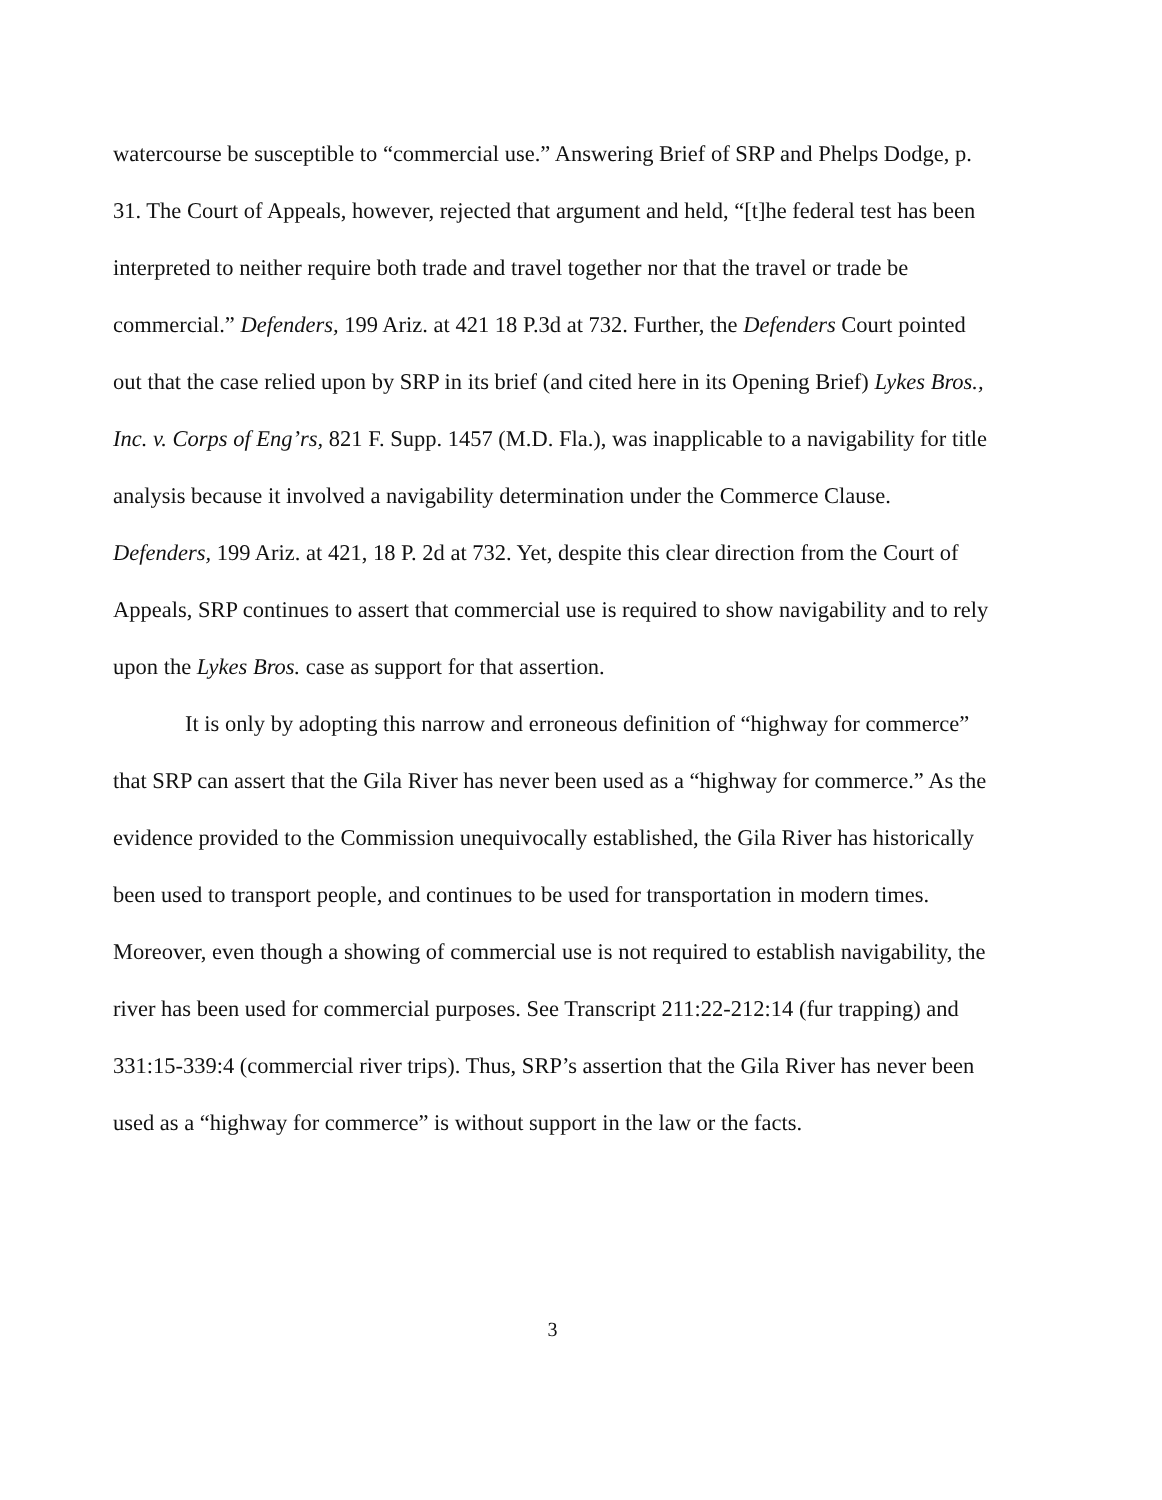watercourse be susceptible to “commercial use.” Answering Brief of SRP and Phelps Dodge, p. 31. The Court of Appeals, however, rejected that argument and held, “[t]he federal test has been interpreted to neither require both trade and travel together nor that the travel or trade be commercial.” Defenders, 199 Ariz. at 421 18 P.3d at 732. Further, the Defenders Court pointed out that the case relied upon by SRP in its brief (and cited here in its Opening Brief) Lykes Bros., Inc. v. Corps of Eng’rs, 821 F. Supp. 1457 (M.D. Fla.), was inapplicable to a navigability for title analysis because it involved a navigability determination under the Commerce Clause. Defenders, 199 Ariz. at 421, 18 P. 2d at 732. Yet, despite this clear direction from the Court of Appeals, SRP continues to assert that commercial use is required to show navigability and to rely upon the Lykes Bros. case as support for that assertion.
It is only by adopting this narrow and erroneous definition of “highway for commerce” that SRP can assert that the Gila River has never been used as a “highway for commerce.” As the evidence provided to the Commission unequivocally established, the Gila River has historically been used to transport people, and continues to be used for transportation in modern times. Moreover, even though a showing of commercial use is not required to establish navigability, the river has been used for commercial purposes. See Transcript 211:22-212:14 (fur trapping) and 331:15-339:4 (commercial river trips). Thus, SRP’s assertion that the Gila River has never been used as a “highway for commerce” is without support in the law or the facts.
3